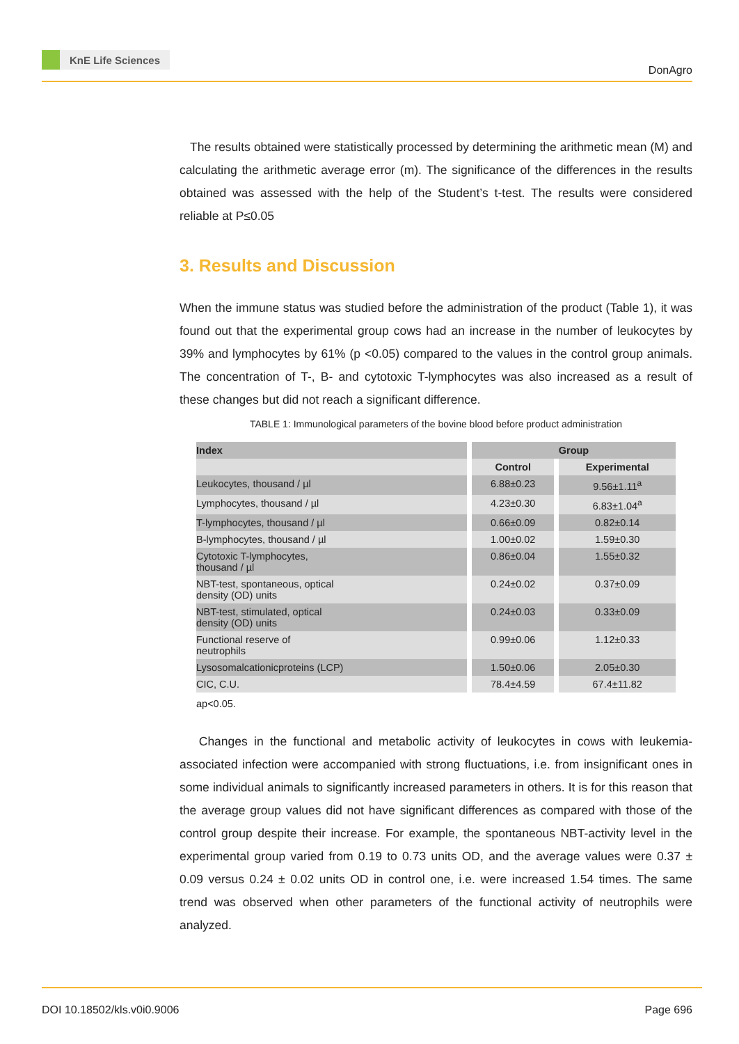KnE Life Sciences
DonAgro
The results obtained were statistically processed by determining the arithmetic mean (M) and calculating the arithmetic average error (m). The significance of the differences in the results obtained was assessed with the help of the Student’s t-test. The results were considered reliable at P≤0.05
3. Results and Discussion
When the immune status was studied before the administration of the product (Table 1), it was found out that the experimental group cows had an increase in the number of leukocytes by 39% and lymphocytes by 61% (p <0.05) compared to the values in the control group animals. The concentration of T-, B- and cytotoxic T-lymphocytes was also increased as a result of these changes but did not reach a significant difference.
TABLE 1: Immunological parameters of the bovine blood before product administration
| Index | Group | |
| | Control | Experimental |
| Leukocytes, thousand / µl | 6.88±0.23 | 9.56±1.11<sup>a</sup> |
| Lymphocytes, thousand / µl | 4.23±0.30 | 6.83±1.04<sup>a</sup> |
| T-lymphocytes, thousand / µl | 0.66±0.09 | 0.82±0.14 |
| B-lymphocytes, thousand / µl | 1.00±0.02 | 1.59±0.30 |
| Cytotoxic T-lymphocytes, thousand / µl | 0.86±0.04 | 1.55±0.32 |
| NBT-test, spontaneous, optical density (OD) units | 0.24±0.02 | 0.37±0.09 |
| NBT-test, stimulated, optical density (OD) units | 0.24±0.03 | 0.33±0.09 |
| Functional reserve of neutrophils | 0.99±0.06 | 1.12±0.33 |
| Lysosomalcationicproteins (LCP) | 1.50±0.06 | 2.05±0.30 |
| CIC, C.U. | 78.4±4.59 | 67.4±11.82 |
ap<0.05.
Changes in the functional and metabolic activity of leukocytes in cows with leukemia-associated infection were accompanied with strong fluctuations, i.e. from insignificant ones in some individual animals to significantly increased parameters in others. It is for this reason that the average group values did not have significant differences as compared with those of the control group despite their increase. For example, the spontaneous NBT-activity level in the experimental group varied from 0.19 to 0.73 units OD, and the average values were 0.37 ± 0.09 versus 0.24 ± 0.02 units OD in control one, i.e. were increased 1.54 times. The same trend was observed when other parameters of the functional activity of neutrophils were analyzed.
DOI 10.18502/kls.v0i0.9006 Page 696